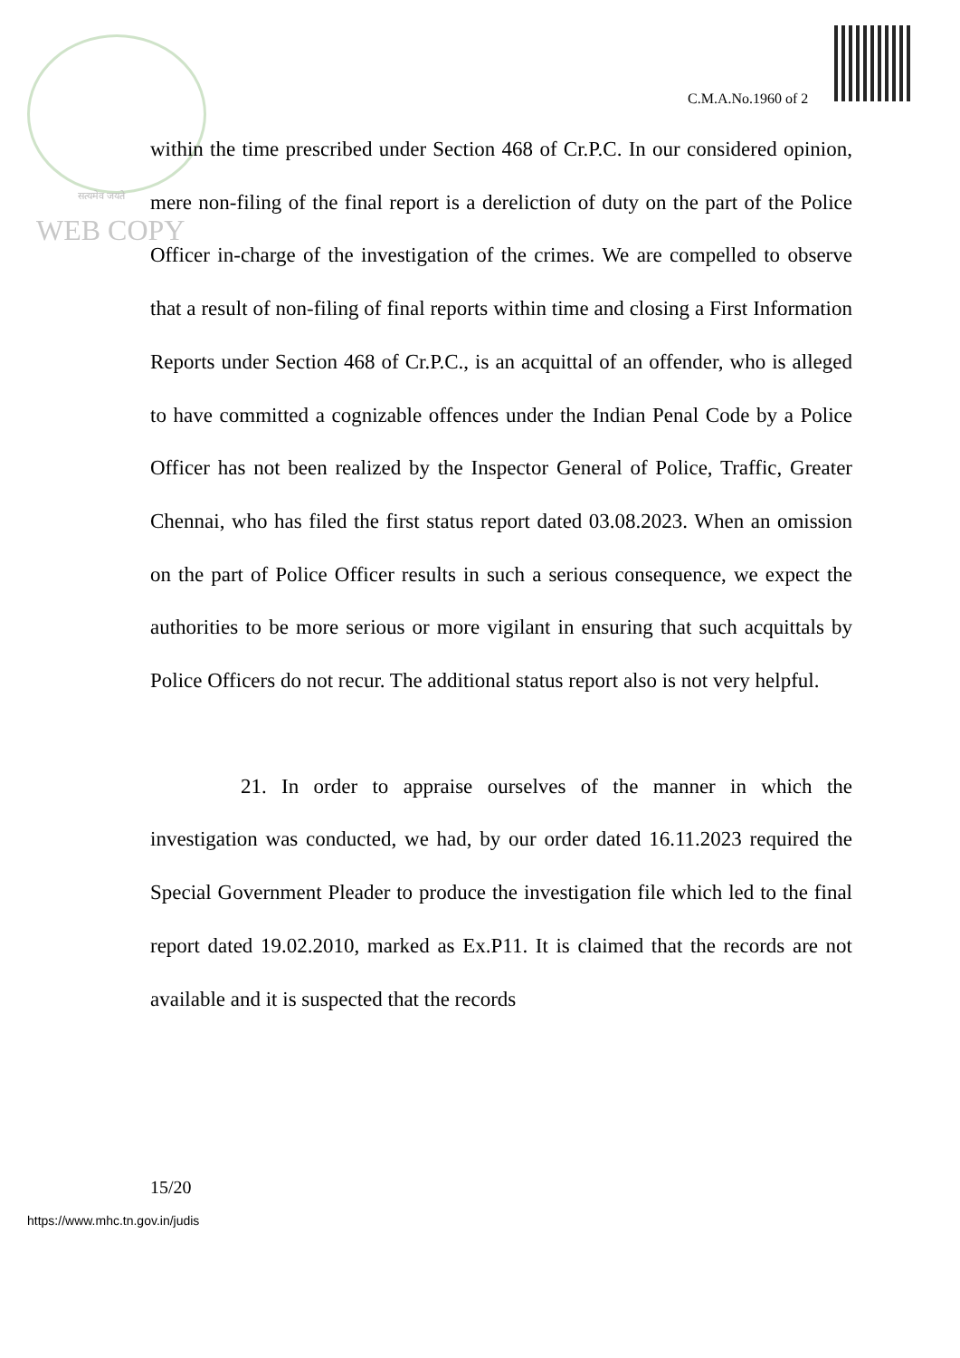C.M.A.No.1960 of 2
सत्यमेव जयते
WEB COPY
within the time prescribed under Section 468 of Cr.P.C. In our considered opinion, mere non-filing of the final report is a dereliction of duty on the part of the Police Officer in-charge of the investigation of the crimes. We are compelled to observe that a result of non-filing of final reports within time and closing a First Information Reports under Section 468 of Cr.P.C., is an acquittal of an offender, who is alleged to have committed a cognizable offences under the Indian Penal Code by a Police Officer has not been realized by the Inspector General of Police, Traffic, Greater Chennai, who has filed the first status report dated 03.08.2023. When an omission on the part of Police Officer results in such a serious consequence, we expect the authorities to be more serious or more vigilant in ensuring that such acquittals by Police Officers do not recur. The additional status report also is not very helpful.
21. In order to appraise ourselves of the manner in which the investigation was conducted, we had, by our order dated 16.11.2023 required the Special Government Pleader to produce the investigation file which led to the final report dated 19.02.2010, marked as Ex.P11. It is claimed that the records are not available and it is suspected that the records
15/20
https://www.mhc.tn.gov.in/judis